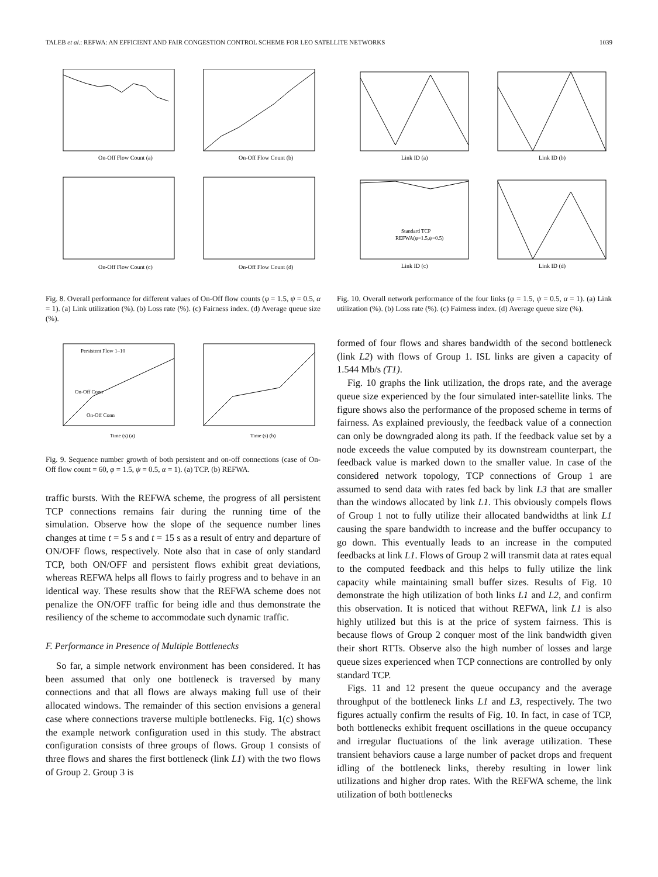TALEB et al.: REFWA: AN EFFICIENT AND FAIR CONGESTION CONTROL SCHEME FOR LEO SATELLITE NETWORKS 1039
On-Off Flow Count (a)
On-Off Flow Count (b)
On-Off Flow Count (c)
On-Off Flow Count (d)
Fig. 8. Overall performance for different values of On-Off flow counts (φ = 1.5, ψ = 0.5, α = 1). (a) Link utilization (%). (b) Loss rate (%). (c) Fairness index. (d) Average queue size (%).
Persistent Flow 1–10
On-Off Conn
On-Off Conn
Time (s) (a)
Time (s) (b)
Fig. 9. Sequence number growth of both persistent and on-off connections (case of On-Off flow count = 60, φ = 1.5, ψ = 0.5, α = 1). (a) TCP. (b) REFWA.
traffic bursts. With the REFWA scheme, the progress of all persistent TCP connections remains fair during the running time of the simulation. Observe how the slope of the sequence number lines changes at time t = 5 s and t = 15 s as a result of entry and departure of ON/OFF flows, respectively. Note also that in case of only standard TCP, both ON/OFF and persistent flows exhibit great deviations, whereas REFWA helps all flows to fairly progress and to behave in an identical way. These results show that the REFWA scheme does not penalize the ON/OFF traffic for being idle and thus demonstrate the resiliency of the scheme to accommodate such dynamic traffic.
F. Performance in Presence of Multiple Bottlenecks
So far, a simple network environment has been considered. It has been assumed that only one bottleneck is traversed by many connections and that all flows are always making full use of their allocated windows. The remainder of this section envisions a general case where connections traverse multiple bottlenecks. Fig. 1(c) shows the example network configuration used in this study. The abstract configuration consists of three groups of flows. Group 1 consists of three flows and shares the first bottleneck (link L1) with the two flows of Group 2. Group 3 is
Link ID (a)
Link ID (b)
Link ID (c)
Link ID (d)
Standard TCP
REFWA(φ=1.5,ψ=0.5)
Fig. 10. Overall network performance of the four links (φ = 1.5, ψ = 0.5, α = 1). (a) Link utilization (%). (b) Loss rate (%). (c) Fairness index. (d) Average queue size (%).
formed of four flows and shares bandwidth of the second bottleneck (link L2) with flows of Group 1. ISL links are given a capacity of 1.544 Mb/s (T1).
Fig. 10 graphs the link utilization, the drops rate, and the average queue size experienced by the four simulated inter-satellite links. The figure shows also the performance of the proposed scheme in terms of fairness. As explained previously, the feedback value of a connection can only be downgraded along its path. If the feedback value set by a node exceeds the value computed by its downstream counterpart, the feedback value is marked down to the smaller value. In case of the considered network topology, TCP connections of Group 1 are assumed to send data with rates fed back by link L3 that are smaller than the windows allocated by link L1. This obviously compels flows of Group 1 not to fully utilize their allocated bandwidths at link L1 causing the spare bandwidth to increase and the buffer occupancy to go down. This eventually leads to an increase in the computed feedbacks at link L1. Flows of Group 2 will transmit data at rates equal to the computed feedback and this helps to fully utilize the link capacity while maintaining small buffer sizes. Results of Fig. 10 demonstrate the high utilization of both links L1 and L2, and confirm this observation. It is noticed that without REFWA, link L1 is also highly utilized but this is at the price of system fairness. This is because flows of Group 2 conquer most of the link bandwidth given their short RTTs. Observe also the high number of losses and large queue sizes experienced when TCP connections are controlled by only standard TCP.
Figs. 11 and 12 present the queue occupancy and the average throughput of the bottleneck links L1 and L3, respectively. The two figures actually confirm the results of Fig. 10. In fact, in case of TCP, both bottlenecks exhibit frequent oscillations in the queue occupancy and irregular fluctuations of the link average utilization. These transient behaviors cause a large number of packet drops and frequent idling of the bottleneck links, thereby resulting in lower link utilizations and higher drop rates. With the REFWA scheme, the link utilization of both bottlenecks